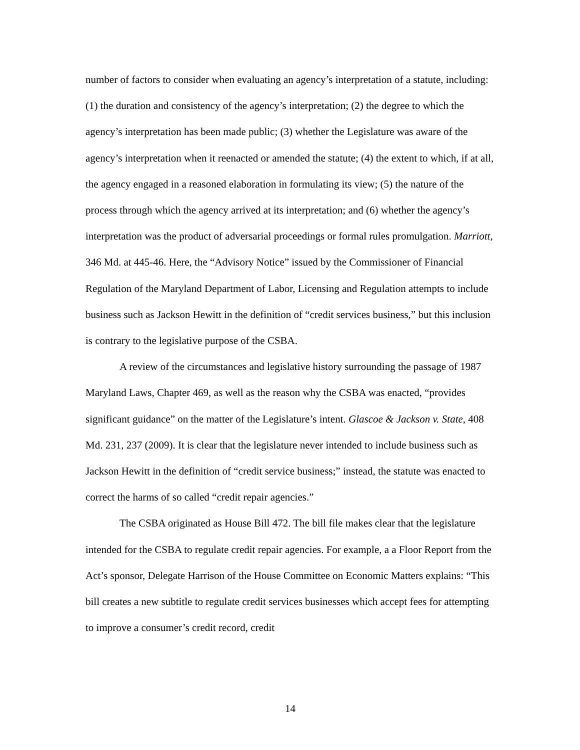number of factors to consider when evaluating an agency’s interpretation of a statute, including: (1) the duration and consistency of the agency’s interpretation; (2) the degree to which the agency’s interpretation has been made public; (3) whether the Legislature was aware of the agency’s interpretation when it reenacted or amended the statute; (4) the extent to which, if at all, the agency engaged in a reasoned elaboration in formulating its view; (5) the nature of the process through which the agency arrived at its interpretation; and (6) whether the agency’s interpretation was the product of adversarial proceedings or formal rules promulgation. Marriott, 346 Md. at 445-46. Here, the “Advisory Notice” issued by the Commissioner of Financial Regulation of the Maryland Department of Labor, Licensing and Regulation attempts to include business such as Jackson Hewitt in the definition of “credit services business,” but this inclusion is contrary to the legislative purpose of the CSBA.
A review of the circumstances and legislative history surrounding the passage of 1987 Maryland Laws, Chapter 469, as well as the reason why the CSBA was enacted, “provides significant guidance” on the matter of the Legislature’s intent. Glascoe & Jackson v. State, 408 Md. 231, 237 (2009). It is clear that the legislature never intended to include business such as Jackson Hewitt in the definition of “credit service business;” instead, the statute was enacted to correct the harms of so called “credit repair agencies.”
The CSBA originated as House Bill 472. The bill file makes clear that the legislature intended for the CSBA to regulate credit repair agencies. For example, a a Floor Report from the Act’s sponsor, Delegate Harrison of the House Committee on Economic Matters explains: “This bill creates a new subtitle to regulate credit services businesses which accept fees for attempting to improve a consumer’s credit record, credit
14